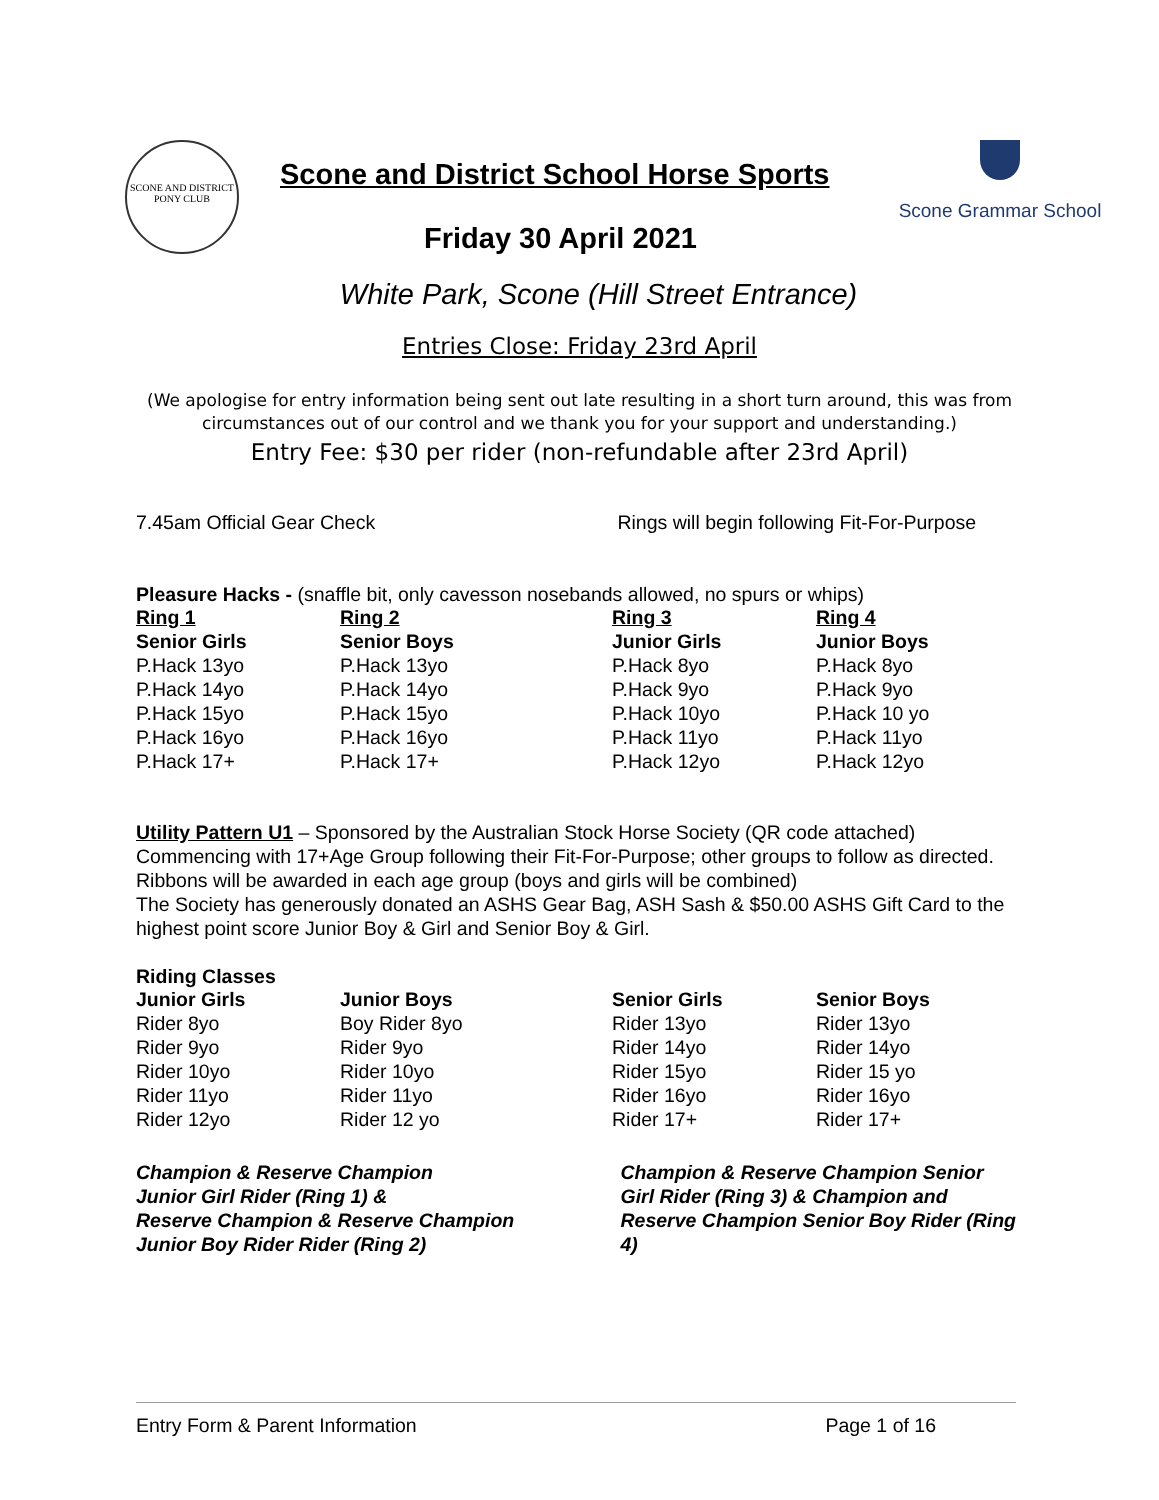SCONE AND DISTRICT
PONY CLUB
Scone Grammar School
Scone and District School Horse Sports
Friday 30 April 2021
White Park, Scone (Hill Street Entrance)
Entries Close: Friday 23rd April
(We apologise for entry information being sent out late resulting in a short turn around, this was from circumstances out of our control and we thank you for your support and understanding.)
Entry Fee: $30 per rider (non-refundable after 23rd April)
7.45am Official Gear Check Rings will begin following Fit-For-Purpose
Pleasure Hacks - (snaffle bit, only cavesson nosebands allowed, no spurs or whips)
| Ring 1 | Ring 2 | Ring 3 | Ring 4 |
| Senior Girls | Senior Boys | Junior Girls | Junior Boys |
| P.Hack 13yo | P.Hack 13yo | P.Hack 8yo | P.Hack 8yo |
| P.Hack 14yo | P.Hack 14yo | P.Hack 9yo | P.Hack 9yo |
| P.Hack 15yo | P.Hack 15yo | P.Hack 10yo | P.Hack 10 yo |
| P.Hack 16yo | P.Hack 16yo | P.Hack 11yo | P.Hack 11yo |
| P.Hack 17+ | P.Hack 17+ | P.Hack 12yo | P.Hack 12yo |
Utility Pattern U1 – Sponsored by the Australian Stock Horse Society (QR code attached)
Commencing with 17+Age Group following their Fit-For-Purpose; other groups to follow as directed. Ribbons will be awarded in each age group (boys and girls will be combined)
The Society has generously donated an ASHS Gear Bag, ASH Sash & $50.00 ASHS Gift Card to the highest point score Junior Boy & Girl and Senior Boy & Girl.
Riding Classes
| Junior Girls | Junior Boys | Senior Girls | Senior Boys |
| Rider 8yo | Boy Rider 8yo | Rider 13yo | Rider 13yo |
| Rider 9yo | Rider 9yo | Rider 14yo | Rider 14yo |
| Rider 10yo | Rider 10yo | Rider 15yo | Rider 15 yo |
| Rider 11yo | Rider 11yo | Rider 16yo | Rider 16yo |
| Rider 12yo | Rider 12 yo | Rider 17+ | Rider 17+ |
Champion & Reserve Champion
Junior Girl Rider (Ring 1) &
Reserve Champion & Reserve Champion
Junior Boy Rider Rider (Ring 2)
Champion & Reserve Champion Senior Girl Rider (Ring 3) & Champion and Reserve Champion Senior Boy Rider (Ring 4)
Entry Form & Parent Information
Page 1 of 16